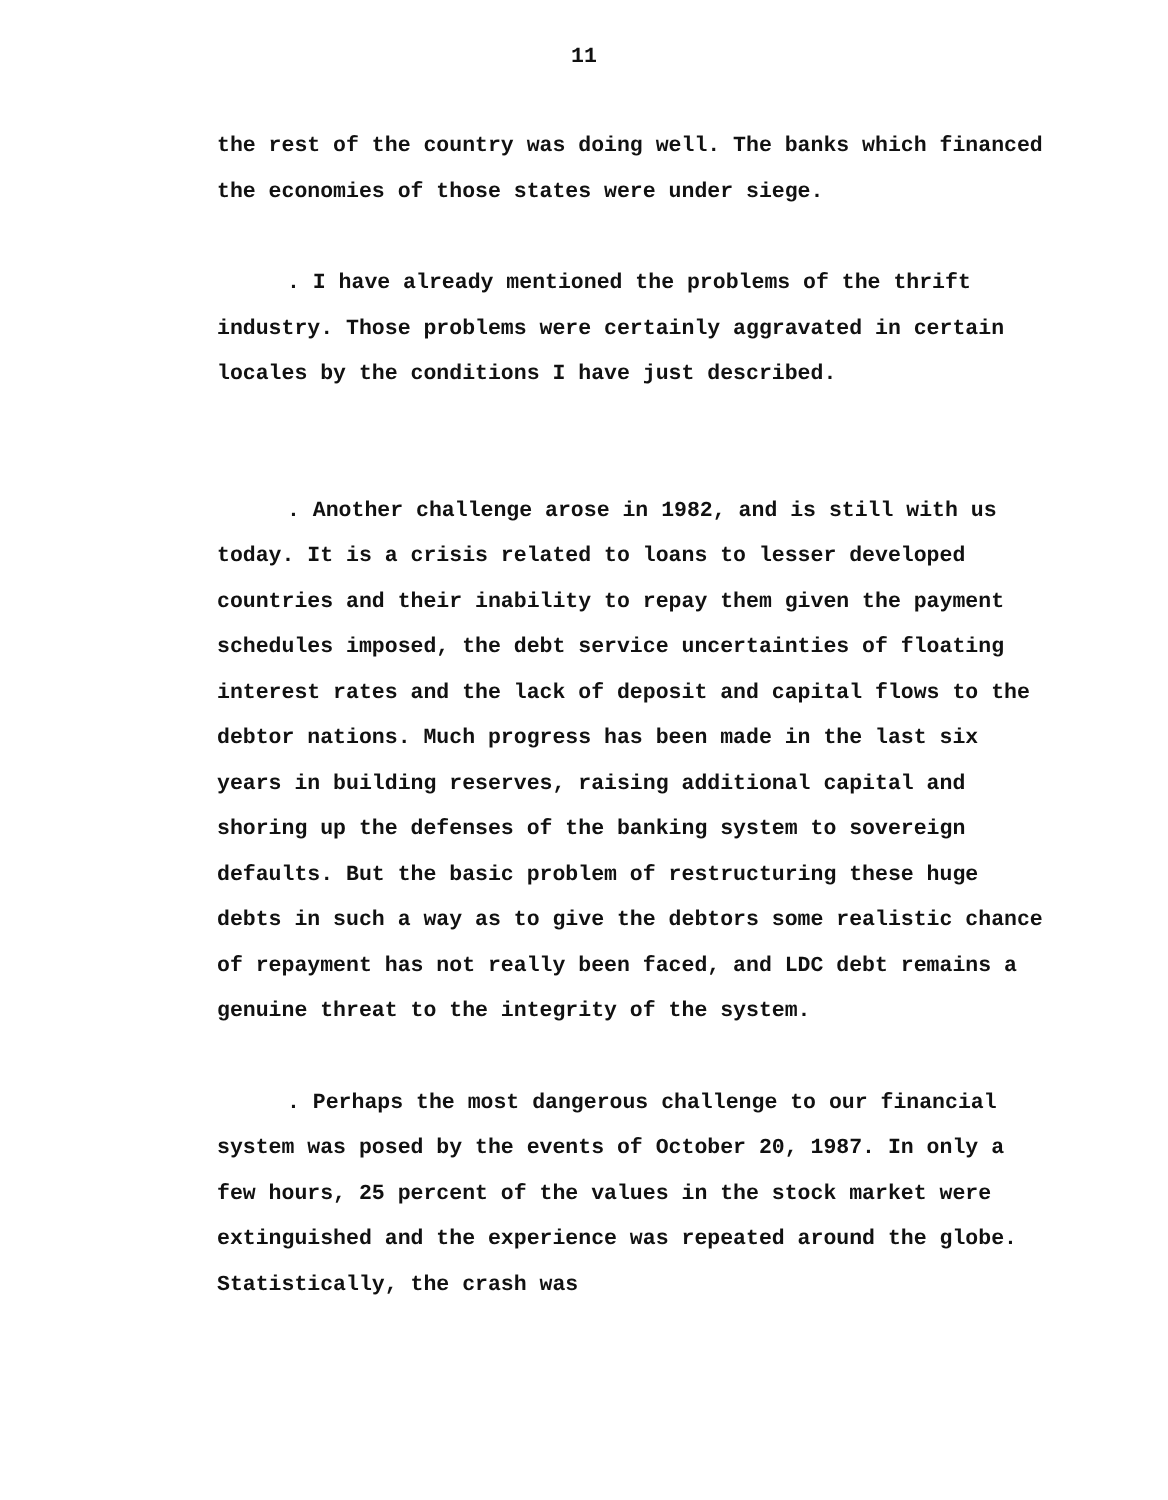11
the rest of the country was doing well. The banks which financed the economies of those states were under siege.
. I have already mentioned the problems of the thrift industry. Those problems were certainly aggravated in certain locales by the conditions I have just described.
. Another challenge arose in 1982, and is still with us today. It is a crisis related to loans to lesser developed countries and their inability to repay them given the payment schedules imposed, the debt service uncertainties of floating interest rates and the lack of deposit and capital flows to the debtor nations. Much progress has been made in the last six years in building reserves, raising additional capital and shoring up the defenses of the banking system to sovereign defaults. But the basic problem of restructuring these huge debts in such a way as to give the debtors some realistic chance of repayment has not really been faced, and LDC debt remains a genuine threat to the integrity of the system.
. Perhaps the most dangerous challenge to our financial system was posed by the events of October 20, 1987. In only a few hours, 25 percent of the values in the stock market were extinguished and the experience was repeated around the globe. Statistically, the crash was